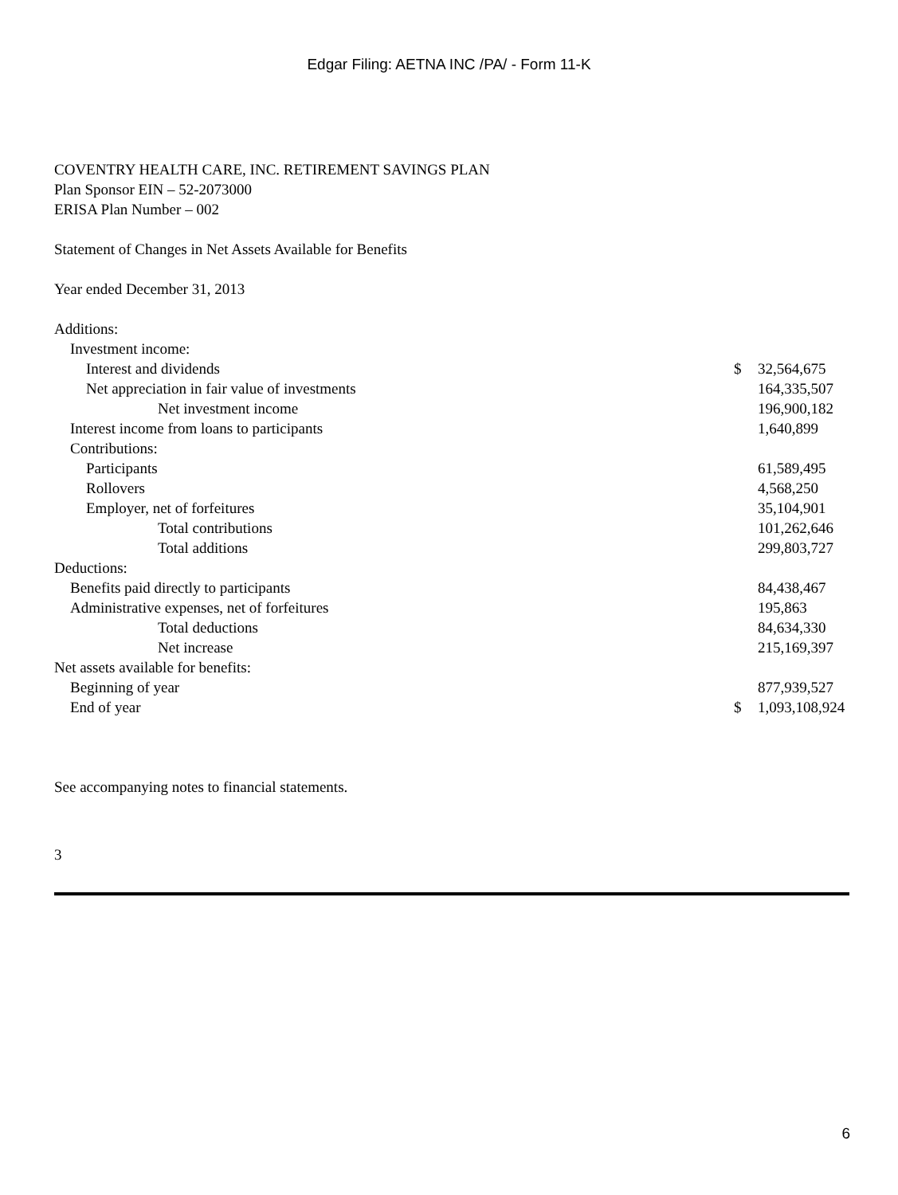Edgar Filing: AETNA INC /PA/ - Form 11-K
COVENTRY HEALTH CARE, INC. RETIREMENT SAVINGS PLAN
Plan Sponsor EIN – 52-2073000
ERISA Plan Number – 002
Statement of Changes in Net Assets Available for Benefits
Year ended December 31, 2013
| Additions: | | |
| Investment income: | | |
| Interest and dividends | $ | 32,564,675 |
| Net appreciation in fair value of investments | | 164,335,507 |
| Net investment income | | 196,900,182 |
| Interest income from loans to participants | | 1,640,899 |
| Contributions: | | |
| Participants | | 61,589,495 |
| Rollovers | | 4,568,250 |
| Employer, net of forfeitures | | 35,104,901 |
| Total contributions | | 101,262,646 |
| Total additions | | 299,803,727 |
| Deductions: | | |
| Benefits paid directly to participants | | 84,438,467 |
| Administrative expenses, net of forfeitures | | 195,863 |
| Total deductions | | 84,634,330 |
| Net increase | | 215,169,397 |
| Net assets available for benefits: | | |
| Beginning of year | | 877,939,527 |
| End of year | $ | 1,093,108,924 |
See accompanying notes to financial statements.
3
6